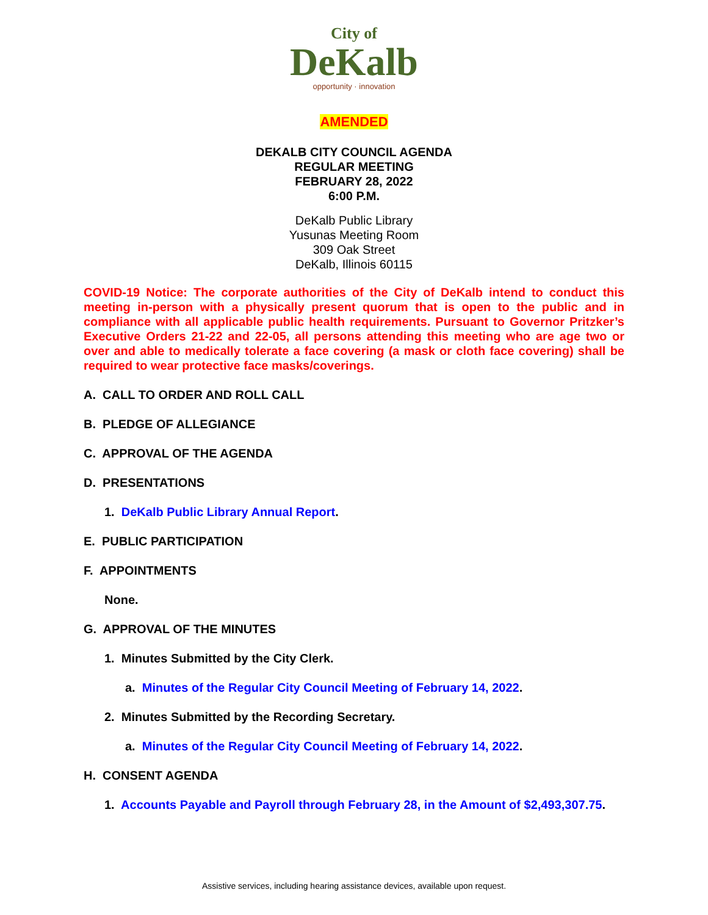City of
DeKalb
opportunity · innovation
AMENDED
DEKALB CITY COUNCIL AGENDA
REGULAR MEETING
FEBRUARY 28, 2022
6:00 P.M.
DeKalb Public Library
Yusunas Meeting Room
309 Oak Street
DeKalb, Illinois 60115
COVID-19 Notice: The corporate authorities of the City of DeKalb intend to conduct this meeting in-person with a physically present quorum that is open to the public and in compliance with all applicable public health requirements. Pursuant to Governor Pritzker’s Executive Orders 21-22 and 22-05, all persons attending this meeting who are age two or over and able to medically tolerate a face covering (a mask or cloth face covering) shall be required to wear protective face masks/coverings.
A. CALL TO ORDER AND ROLL CALL
B. PLEDGE OF ALLEGIANCE
C. APPROVAL OF THE AGENDA
D. PRESENTATIONS
1. DeKalb Public Library Annual Report.
E. PUBLIC PARTICIPATION
F. APPOINTMENTS
None.
G. APPROVAL OF THE MINUTES
1. Minutes Submitted by the City Clerk.
a. Minutes of the Regular City Council Meeting of February 14, 2022.
2. Minutes Submitted by the Recording Secretary.
a. Minutes of the Regular City Council Meeting of February 14, 2022.
H. CONSENT AGENDA
1. Accounts Payable and Payroll through February 28, in the Amount of $2,493,307.75.
Assistive services, including hearing assistance devices, available upon request.